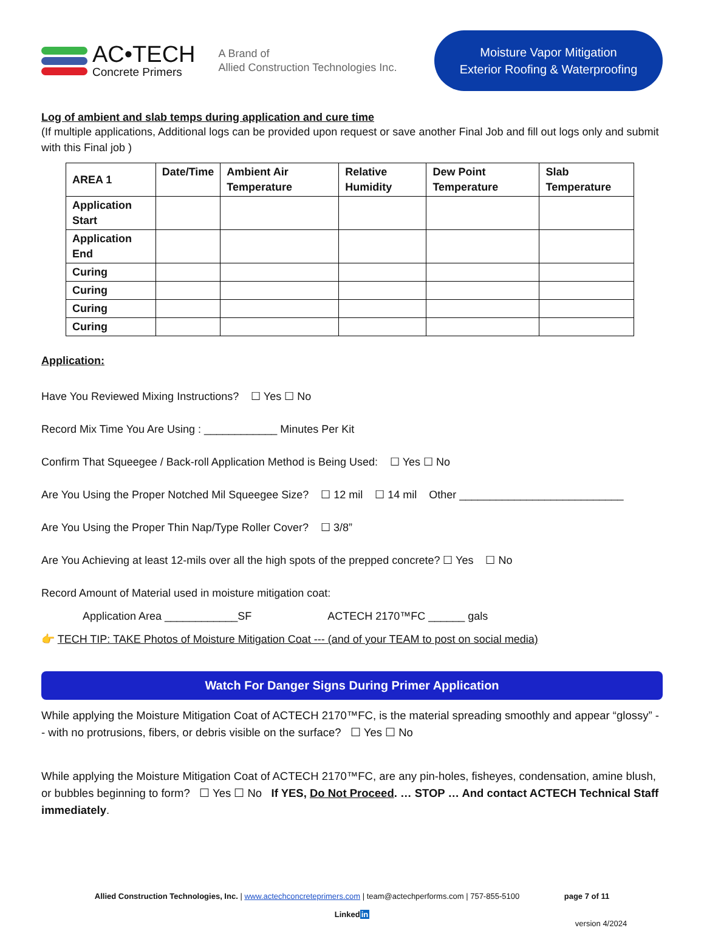AC•TECH
Concrete Primers
A Brand of
Allied Construction Technologies Inc.
Moisture Vapor Mitigation
Exterior Roofing & Waterproofing
Log of ambient and slab temps during application and cure time
(If multiple applications, Additional logs can be provided upon request or save another Final Job and fill out logs only and submit with this Final job )
| AREA 1 | Date/Time | Ambient Air Temperature | Relative Humidity | Dew Point Temperature | Slab Temperature |
| --- | --- | --- | --- | --- | --- |
| Application Start | | | | | |
| Application End | | | | | |
| Curing | | | | | |
| Curing | | | | | |
| Curing | | | | | |
| Curing | | | | | |
Application:
Have You Reviewed Mixing Instructions? ☐ Yes ☐ No
Record Mix Time You Are Using : ____________ Minutes Per Kit
Confirm That Squeegee / Back-roll Application Method is Being Used: ☐ Yes ☐ No
Are You Using the Proper Notched Mil Squeegee Size? ☐ 12 mil ☐ 14 mil Other ___________________________
Are You Using the Proper Thin Nap/Type Roller Cover? ☐ 3/8”
Are You Achieving at least 12-mils over all the high spots of the prepped concrete? ☐ Yes ☐ No
Record Amount of Material used in moisture mitigation coat:
Application Area ____________SF ACTECH 2170™FC ______ gals
👉 TECH TIP: TAKE Photos of Moisture Mitigation Coat --- (and of your TEAM to post on social media)
Watch For Danger Signs During Primer Application
While applying the Moisture Mitigation Coat of ACTECH 2170™FC, is the material spreading smoothly and appear “glossy” -- with no protrusions, fibers, or debris visible on the surface? ☐ Yes ☐ No
While applying the Moisture Mitigation Coat of ACTECH 2170™FC, are any pin-holes, fisheyes, condensation, amine blush, or bubbles beginning to form? ☐ Yes ☐ No If YES, Do Not Proceed. … STOP … And contact ACTECH Technical Staff immediately.
Allied Construction Technologies, Inc. | www.actechconcreteprimers.com | team@actechperforms.com | 757-855-5100 page 7 of 11
Linkedin
version 4/2024